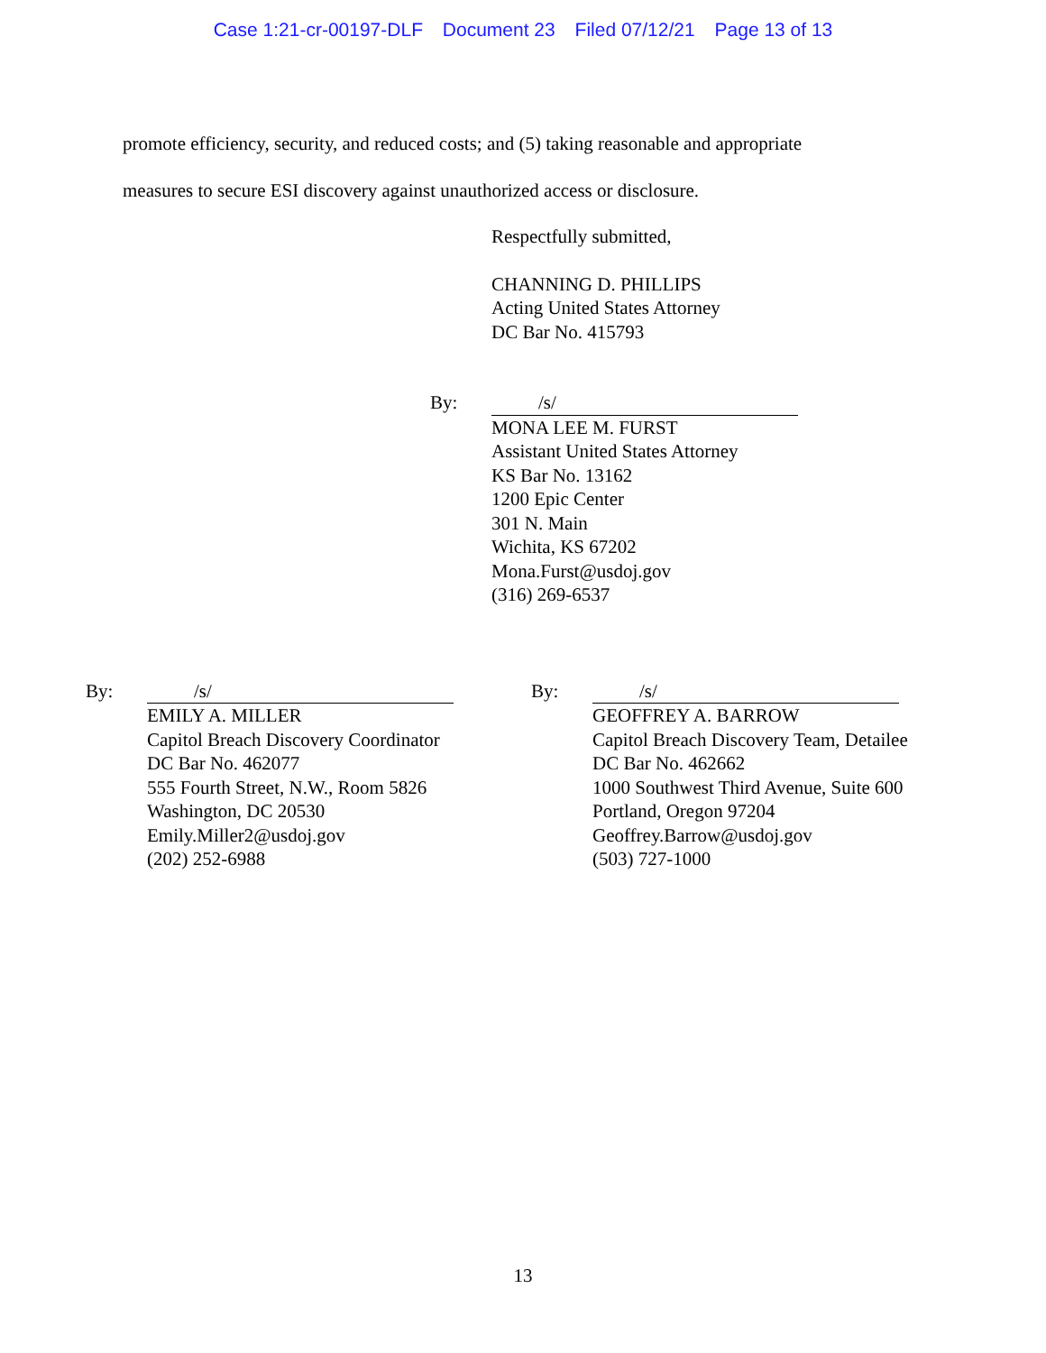Case 1:21-cr-00197-DLF Document 23 Filed 07/12/21 Page 13 of 13
promote efficiency, security, and reduced costs; and (5) taking reasonable and appropriate
measures to secure ESI discovery against unauthorized access or disclosure.
Respectfully submitted,
CHANNING D. PHILLIPS
Acting United States Attorney
DC Bar No. 415793
By: /s/
MONA LEE M. FURST
Assistant United States Attorney
KS Bar No. 13162
1200 Epic Center
301 N. Main
Wichita, KS 67202
Mona.Furst@usdoj.gov
(316) 269-6537
By: /s/
EMILY A. MILLER
Capitol Breach Discovery Coordinator
DC Bar No. 462077
555 Fourth Street, N.W., Room 5826
Washington, DC 20530
Emily.Miller2@usdoj.gov
(202) 252-6988
By: /s/
GEOFFREY A. BARROW
Capitol Breach Discovery Team, Detailee
DC Bar No. 462662
1000 Southwest Third Avenue, Suite 600
Portland, Oregon 97204
Geoffrey.Barrow@usdoj.gov
(503) 727-1000
13